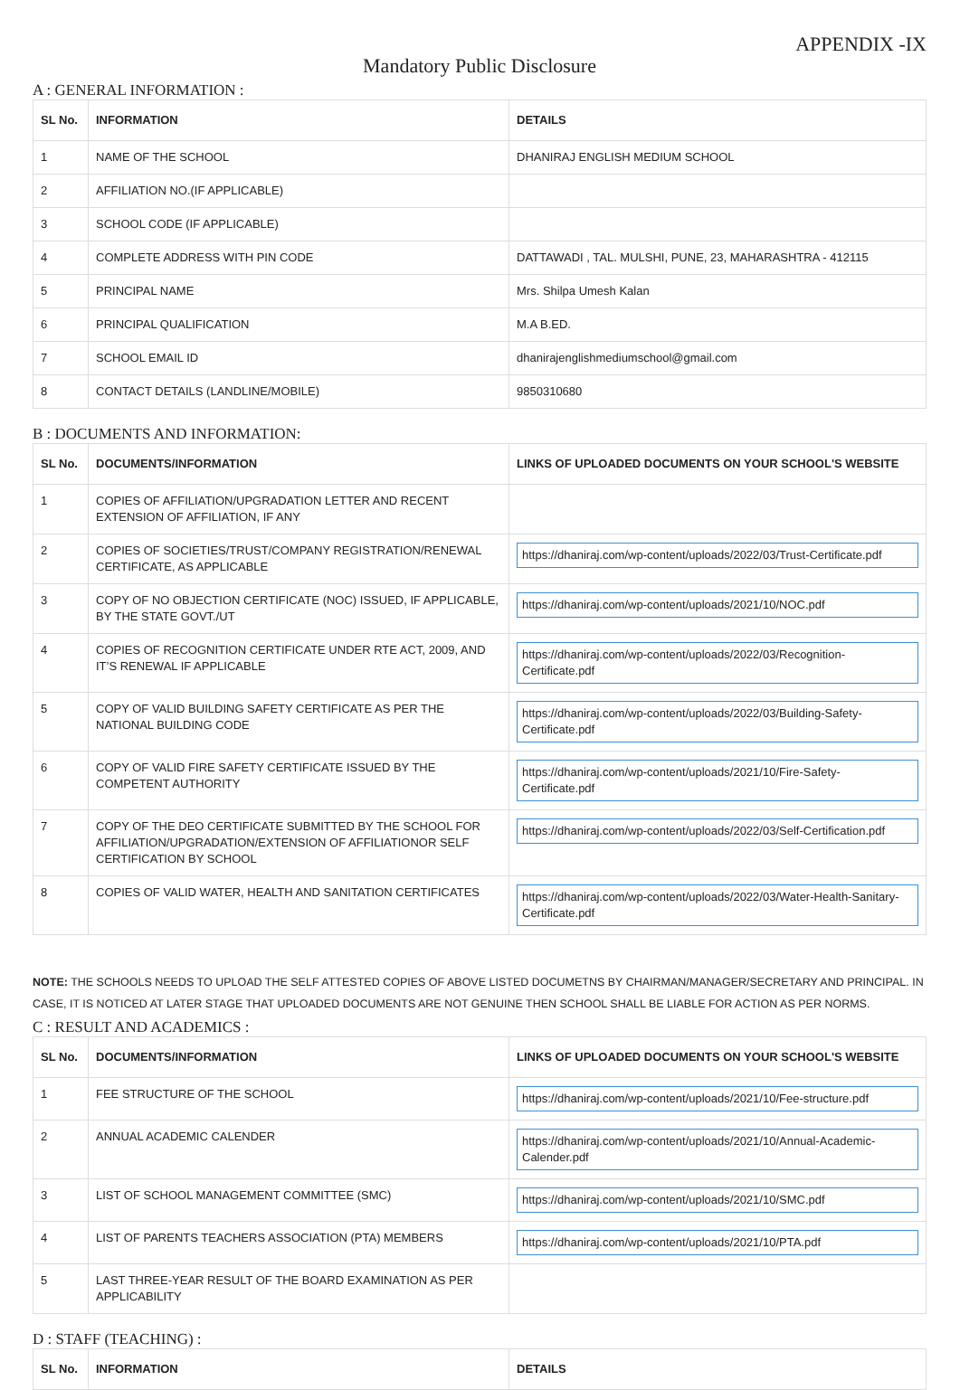APPENDIX -IX
Mandatory Public Disclosure
A : GENERAL INFORMATION :
| SL No. | INFORMATION | DETAILS |
| --- | --- | --- |
| 1 | NAME OF THE SCHOOL | DHANIRAJ ENGLISH MEDIUM SCHOOL |
| 2 | AFFILIATION NO.(IF APPLICABLE) | |
| 3 | SCHOOL CODE (IF APPLICABLE) | |
| 4 | COMPLETE ADDRESS WITH PIN CODE | DATTAWADI , TAL. MULSHI, PUNE, 23, MAHARASHTRA - 412115 |
| 5 | PRINCIPAL NAME | Mrs. Shilpa Umesh Kalan |
| 6 | PRINCIPAL QUALIFICATION | M.A B.ED. |
| 7 | SCHOOL EMAIL ID | dhanirajenglishmediumschool@gmail.com |
| 8 | CONTACT DETAILS (LANDLINE/MOBILE) | 9850310680 |
B : DOCUMENTS AND INFORMATION:
| SL No. | DOCUMENTS/INFORMATION | LINKS OF UPLOADED DOCUMENTS ON YOUR SCHOOL'S WEBSITE |
| --- | --- | --- |
| 1 | COPIES OF AFFILIATION/UPGRADATION LETTER AND RECENT EXTENSION OF AFFILIATION, IF ANY | |
| 2 | COPIES OF SOCIETIES/TRUST/COMPANY REGISTRATION/RENEWAL CERTIFICATE, AS APPLICABLE | https://dhaniraj.com/wp-content/uploads/2022/03/Trust-Certificate.pdf |
| 3 | COPY OF NO OBJECTION CERTIFICATE (NOC) ISSUED, IF APPLICABLE, BY THE STATE GOVT./UT | https://dhaniraj.com/wp-content/uploads/2021/10/NOC.pdf |
| 4 | COPIES OF RECOGNITION CERTIFICATE UNDER RTE ACT, 2009, AND IT’S RENEWAL IF APPLICABLE | https://dhaniraj.com/wp-content/uploads/2022/03/Recognition-Certificate.pdf |
| 5 | COPY OF VALID BUILDING SAFETY CERTIFICATE AS PER THE NATIONAL BUILDING CODE | https://dhaniraj.com/wp-content/uploads/2022/03/Building-Safety-Certificate.pdf |
| 6 | COPY OF VALID FIRE SAFETY CERTIFICATE ISSUED BY THE COMPETENT AUTHORITY | https://dhaniraj.com/wp-content/uploads/2021/10/Fire-Safety-Certificate.pdf |
| 7 | COPY OF THE DEO CERTIFICATE SUBMITTED BY THE SCHOOL FOR AFFILIATION/UPGRADATION/EXTENSION OF AFFILIATIONOR SELF CERTIFICATION BY SCHOOL | https://dhaniraj.com/wp-content/uploads/2022/03/Self-Certification.pdf |
| 8 | COPIES OF VALID WATER, HEALTH AND SANITATION CERTIFICATES | https://dhaniraj.com/wp-content/uploads/2022/03/Water-Health-Sanitary-Certificate.pdf |
NOTE: THE SCHOOLS NEEDS TO UPLOAD THE SELF ATTESTED COPIES OF ABOVE LISTED DOCUMETNS BY CHAIRMAN/MANAGER/SECRETARY AND PRINCIPAL. IN CASE, IT IS NOTICED AT LATER STAGE THAT UPLOADED DOCUMENTS ARE NOT GENUINE THEN SCHOOL SHALL BE LIABLE FOR ACTION AS PER NORMS.
C : RESULT AND ACADEMICS :
| SL No. | DOCUMENTS/INFORMATION | LINKS OF UPLOADED DOCUMENTS ON YOUR SCHOOL'S WEBSITE |
| --- | --- | --- |
| 1 | FEE STRUCTURE OF THE SCHOOL | https://dhaniraj.com/wp-content/uploads/2021/10/Fee-structure.pdf |
| 2 | ANNUAL ACADEMIC CALENDER | https://dhaniraj.com/wp-content/uploads/2021/10/Annual-Academic-Calender.pdf |
| 3 | LIST OF SCHOOL MANAGEMENT COMMITTEE (SMC) | https://dhaniraj.com/wp-content/uploads/2021/10/SMC.pdf |
| 4 | LIST OF PARENTS TEACHERS ASSOCIATION (PTA) MEMBERS | https://dhaniraj.com/wp-content/uploads/2021/10/PTA.pdf |
| 5 | LAST THREE-YEAR RESULT OF THE BOARD EXAMINATION AS PER APPLICABILITY | |
D : STAFF (TEACHING) :
| SL No. | INFORMATION | DETAILS |
| --- | --- | --- |